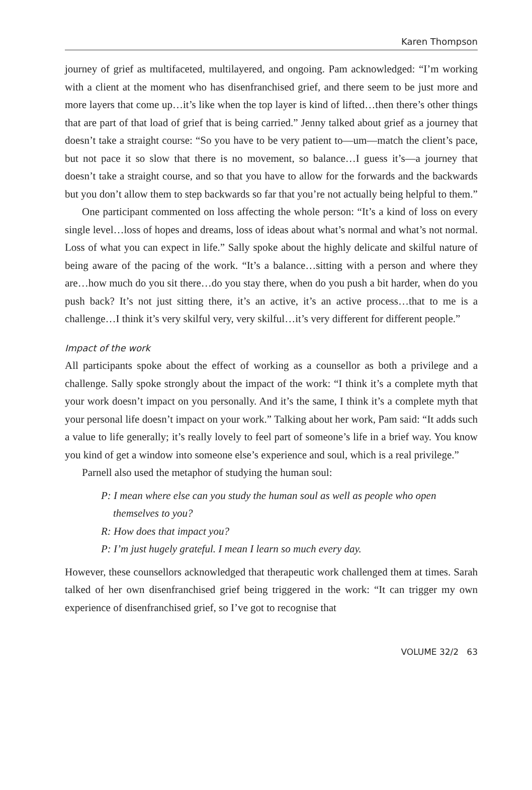Karen Thompson
journey of grief as multifaceted, multilayered, and ongoing. Pam acknowledged: “I’m working with a client at the moment who has disenfranchised grief, and there seem to be just more and more layers that come up…it’s like when the top layer is kind of lifted…then there’s other things that are part of that load of grief that is being carried.” Jenny talked about grief as a journey that doesn’t take a straight course: “So you have to be very patient to—um—match the client’s pace, but not pace it so slow that there is no movement, so balance…I guess it’s—a journey that doesn’t take a straight course, and so that you have to allow for the forwards and the backwards but you don’t allow them to step backwards so far that you’re not actually being helpful to them.”
One participant commented on loss affecting the whole person: “It’s a kind of loss on every single level…loss of hopes and dreams, loss of ideas about what’s normal and what’s not normal. Loss of what you can expect in life.” Sally spoke about the highly delicate and skilful nature of being aware of the pacing of the work. “It’s a balance…sitting with a person and where they are…how much do you sit there…do you stay there, when do you push a bit harder, when do you push back? It’s not just sitting there, it’s an active, it’s an active process…that to me is a challenge…I think it’s very skilful very, very skilful…it’s very different for different people.”
Impact of the work
All participants spoke about the effect of working as a counsellor as both a privilege and a challenge. Sally spoke strongly about the impact of the work: “I think it’s a complete myth that your work doesn’t impact on you personally. And it’s the same, I think it’s a complete myth that your personal life doesn’t impact on your work.” Talking about her work, Pam said: “It adds such a value to life generally; it’s really lovely to feel part of someone’s life in a brief way. You know you kind of get a window into someone else’s experience and soul, which is a real privilege.”
Parnell also used the metaphor of studying the human soul:
P: I mean where else can you study the human soul as well as people who open themselves to you?
R: How does that impact you?
P: I’m just hugely grateful. I mean I learn so much every day.
However, these counsellors acknowledged that therapeutic work challenged them at times. Sarah talked of her own disenfranchised grief being triggered in the work: “It can trigger my own experience of disenfranchised grief, so I’ve got to recognise that
VOLUME 32/2 63